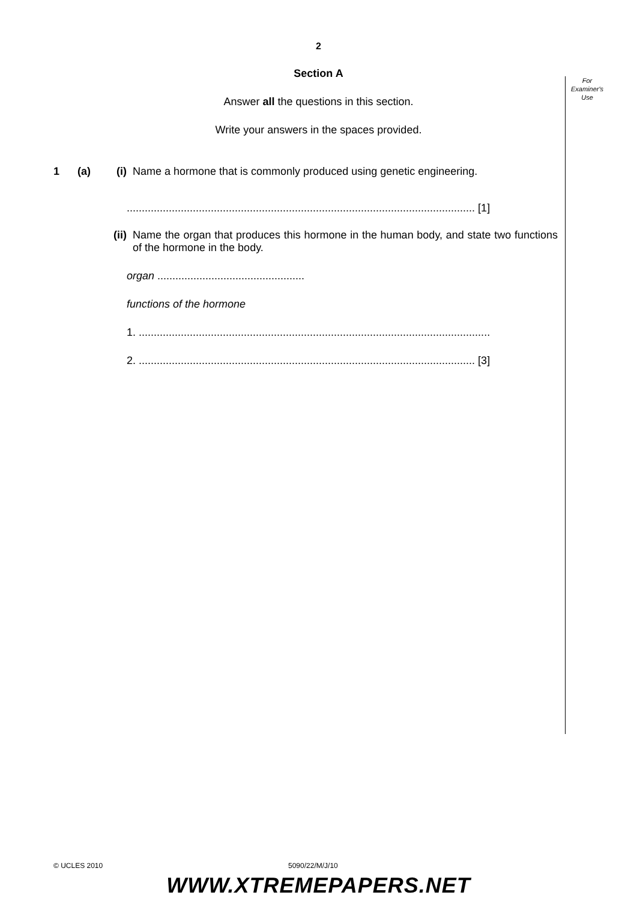For
Examiner's
Use
2
Section A
Answer all the questions in this section.
Write your answers in the spaces provided.
1 (a) (i) Name a hormone that is commonly produced using genetic engineering.
.................................................................................................................... [1]
(ii)
Name the organ that produces this hormone in the human body, and state two functions of the hormone in the body.
organ .................................................
functions of the hormone
1. .....................................................................................................................
2. ................................................................................................................ [3]
© UCLES 2010 5090/22/M/J/10
WWW.XTREMEPAPERS.NET